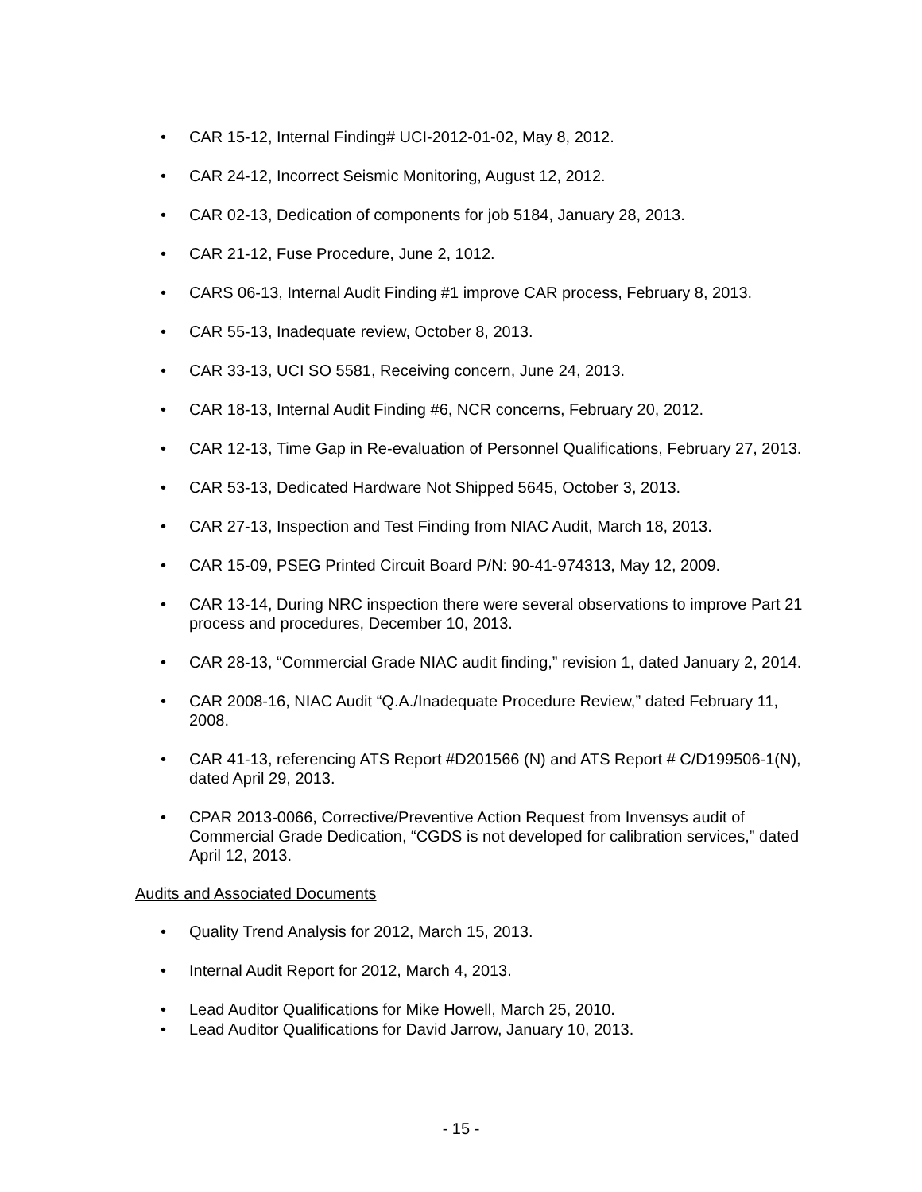• CAR 15-12, Internal Finding# UCI-2012-01-02, May 8, 2012.
• CAR 24-12, Incorrect Seismic Monitoring, August 12, 2012.
• CAR 02-13, Dedication of components for job 5184, January 28, 2013.
• CAR 21-12, Fuse Procedure, June 2, 1012.
• CARS 06-13, Internal Audit Finding #1 improve CAR process, February 8, 2013.
• CAR 55-13, Inadequate review, October 8, 2013.
• CAR 33-13, UCI SO 5581, Receiving concern, June 24, 2013.
• CAR 18-13, Internal Audit Finding #6, NCR concerns, February 20, 2012.
• CAR 12-13, Time Gap in Re-evaluation of Personnel Qualifications, February 27, 2013.
• CAR 53-13, Dedicated Hardware Not Shipped 5645, October 3, 2013.
• CAR 27-13, Inspection and Test Finding from NIAC Audit, March 18, 2013.
• CAR 15-09, PSEG Printed Circuit Board P/N: 90-41-974313, May 12, 2009.
• CAR 13-14, During NRC inspection there were several observations to improve Part 21 process and procedures, December 10, 2013.
• CAR 28-13, “Commercial Grade NIAC audit finding,” revision 1, dated January 2, 2014.
• CAR 2008-16, NIAC Audit “Q.A./Inadequate Procedure Review,” dated February 11, 2008.
• CAR 41-13, referencing ATS Report #D201566 (N) and ATS Report # C/D199506-1(N), dated April 29, 2013.
• CPAR 2013-0066, Corrective/Preventive Action Request from Invensys audit of Commercial Grade Dedication, “CGDS is not developed for calibration services,” dated April 12, 2013.
Audits and Associated Documents
• Quality Trend Analysis for 2012, March 15, 2013.
• Internal Audit Report for 2012, March 4, 2013.
• Lead Auditor Qualifications for Mike Howell, March 25, 2010.
• Lead Auditor Qualifications for David Jarrow, January 10, 2013.
- 15 -